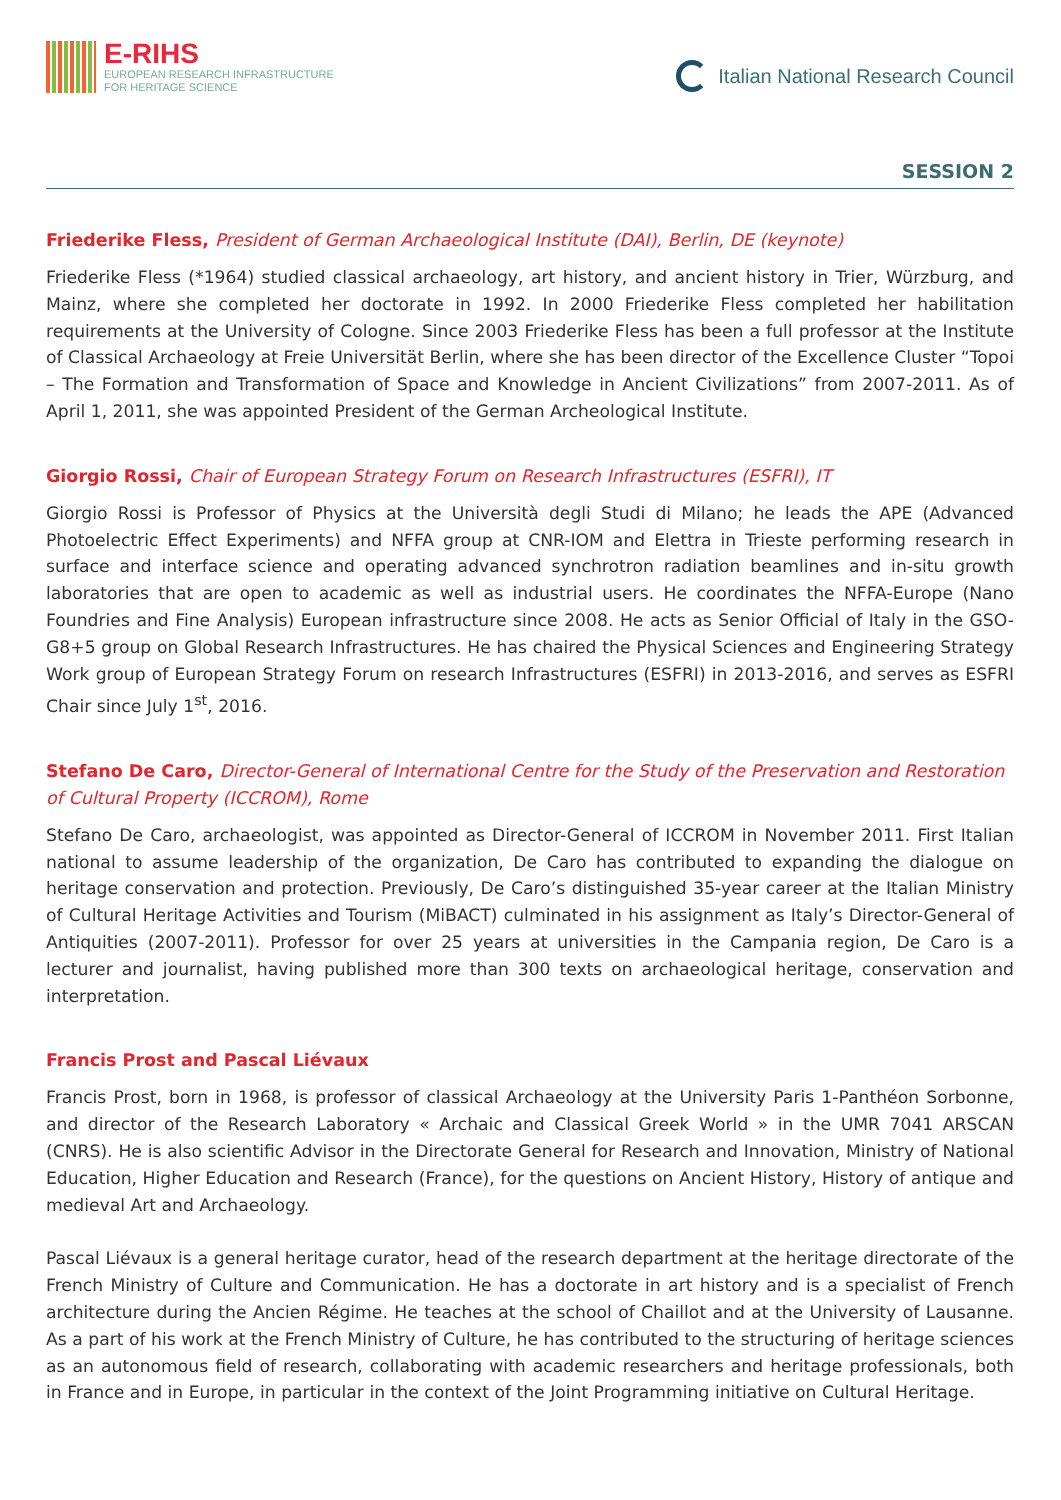E-RIHS
EUROPEAN RESEARCH INFRASTRUCTURE
FOR HERITAGE SCIENCE
Italian National Research Council
SESSION 2
Friederike Fless, President of German Archaeological Institute (DAI), Berlin, DE (keynote)
Friederike Fless (*1964) studied classical archaeology, art history, and ancient history in Trier, Würzburg, and Mainz, where she completed her doctorate in 1992. In 2000 Friederike Fless completed her habilitation requirements at the University of Cologne. Since 2003 Friederike Fless has been a full professor at the Institute of Classical Archaeology at Freie Universität Berlin, where she has been director of the Excellence Cluster “Topoi – The Formation and Transformation of Space and Knowledge in Ancient Civilizations” from 2007-2011. As of April 1, 2011, she was appointed President of the German Archeological Institute.
Giorgio Rossi, Chair of European Strategy Forum on Research Infrastructures (ESFRI), IT
Giorgio Rossi is Professor of Physics at the Università degli Studi di Milano; he leads the APE (Advanced Photoelectric Effect Experiments) and NFFA group at CNR-IOM and Elettra in Trieste performing research in surface and interface science and operating advanced synchrotron radiation beamlines and in-situ growth laboratories that are open to academic as well as industrial users. He coordinates the NFFA-Europe (Nano Foundries and Fine Analysis) European infrastructure since 2008. He acts as Senior Official of Italy in the GSO-G8+5 group on Global Research Infrastructures. He has chaired the Physical Sciences and Engineering Strategy Work group of European Strategy Forum on research Infrastructures (ESFRI) in 2013-2016, and serves as ESFRI Chair since July 1<sup>st</sup>, 2016.
Stefano De Caro, Director-General of International Centre for the Study of the Preservation and Restoration of Cultural Property (ICCROM), Rome
Stefano De Caro, archaeologist, was appointed as Director-General of ICCROM in November 2011. First Italian national to assume leadership of the organization, De Caro has contributed to expanding the dialogue on heritage conservation and protection. Previously, De Caro’s distinguished 35-year career at the Italian Ministry of Cultural Heritage Activities and Tourism (MiBACT) culminated in his assignment as Italy’s Director-General of Antiquities (2007-2011). Professor for over 25 years at universities in the Campania region, De Caro is a lecturer and journalist, having published more than 300 texts on archaeological heritage, conservation and interpretation.
Francis Prost and Pascal Liévaux
Francis Prost, born in 1968, is professor of classical Archaeology at the University Paris 1-Panthéon Sorbonne, and director of the Research Laboratory « Archaic and Classical Greek World » in the UMR 7041 ARSCAN (CNRS). He is also scientific Advisor in the Directorate General for Research and Innovation, Ministry of National Education, Higher Education and Research (France), for the questions on Ancient History, History of antique and medieval Art and Archaeology.
Pascal Liévaux is a general heritage curator, head of the research department at the heritage directorate of the French Ministry of Culture and Communication. He has a doctorate in art history and is a specialist of French architecture during the Ancien Régime. He teaches at the school of Chaillot and at the University of Lausanne. As a part of his work at the French Ministry of Culture, he has contributed to the structuring of heritage sciences as an autonomous field of research, collaborating with academic researchers and heritage professionals, both in France and in Europe, in particular in the context of the Joint Programming initiative on Cultural Heritage.